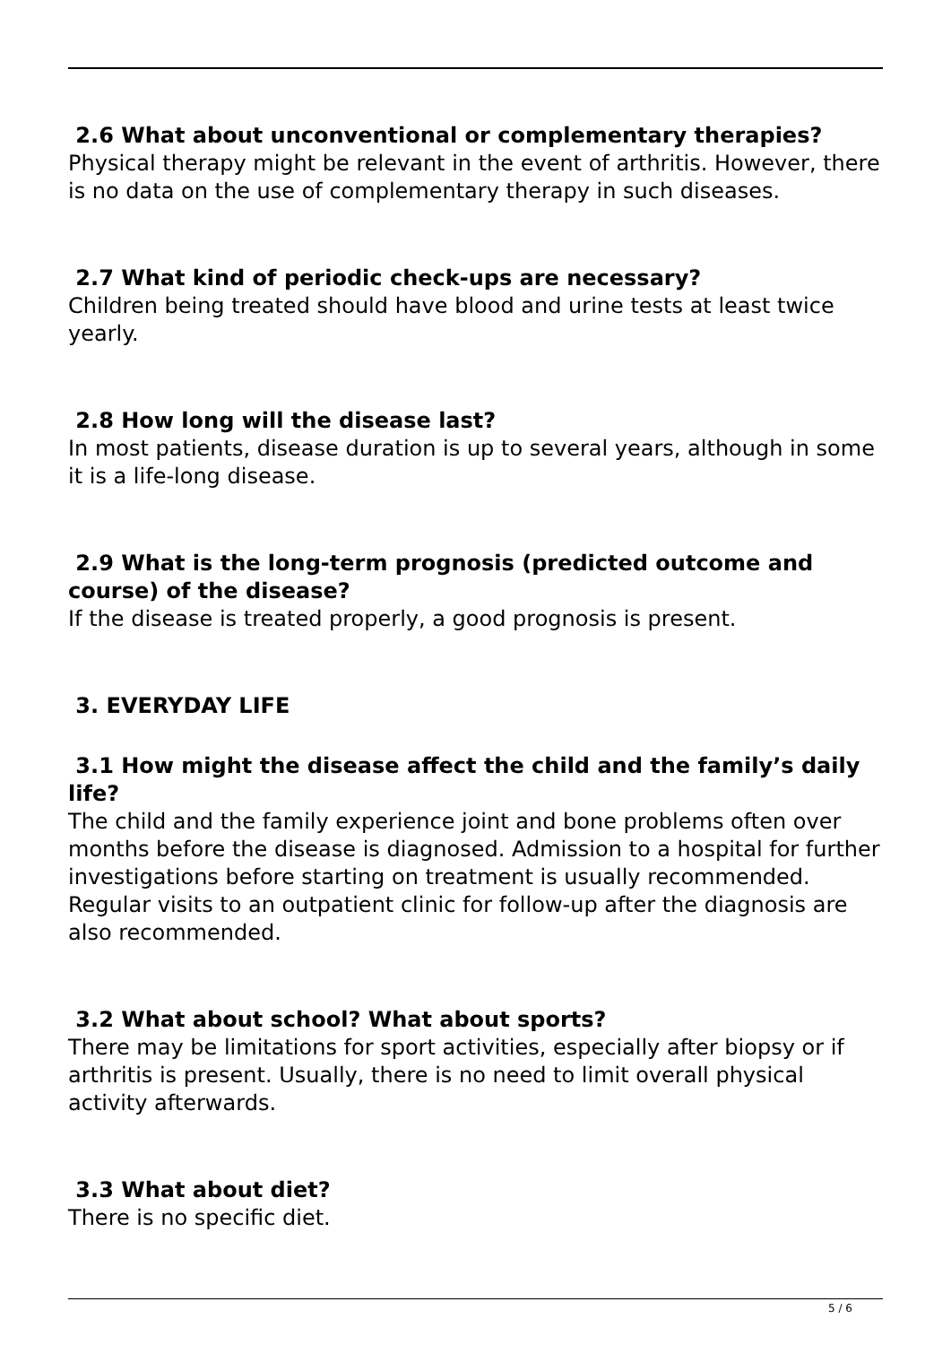2.6 What about unconventional or complementary therapies?
Physical therapy might be relevant in the event of arthritis. However, there is no data on the use of complementary therapy in such diseases.
2.7 What kind of periodic check-ups are necessary?
Children being treated should have blood and urine tests at least twice yearly.
2.8 How long will the disease last?
In most patients, disease duration is up to several years, although in some it is a life-long disease.
2.9 What is the long-term prognosis (predicted outcome and course) of the disease?
If the disease is treated properly, a good prognosis is present.
3. EVERYDAY LIFE
3.1 How might the disease affect the child and the family’s daily life?
The child and the family experience joint and bone problems often over months before the disease is diagnosed. Admission to a hospital for further investigations before starting on treatment is usually recommended. Regular visits to an outpatient clinic for follow-up after the diagnosis are also recommended.
3.2 What about school? What about sports?
There may be limitations for sport activities, especially after biopsy or if arthritis is present. Usually, there is no need to limit overall physical activity afterwards.
3.3 What about diet?
There is no specific diet.
5 / 6